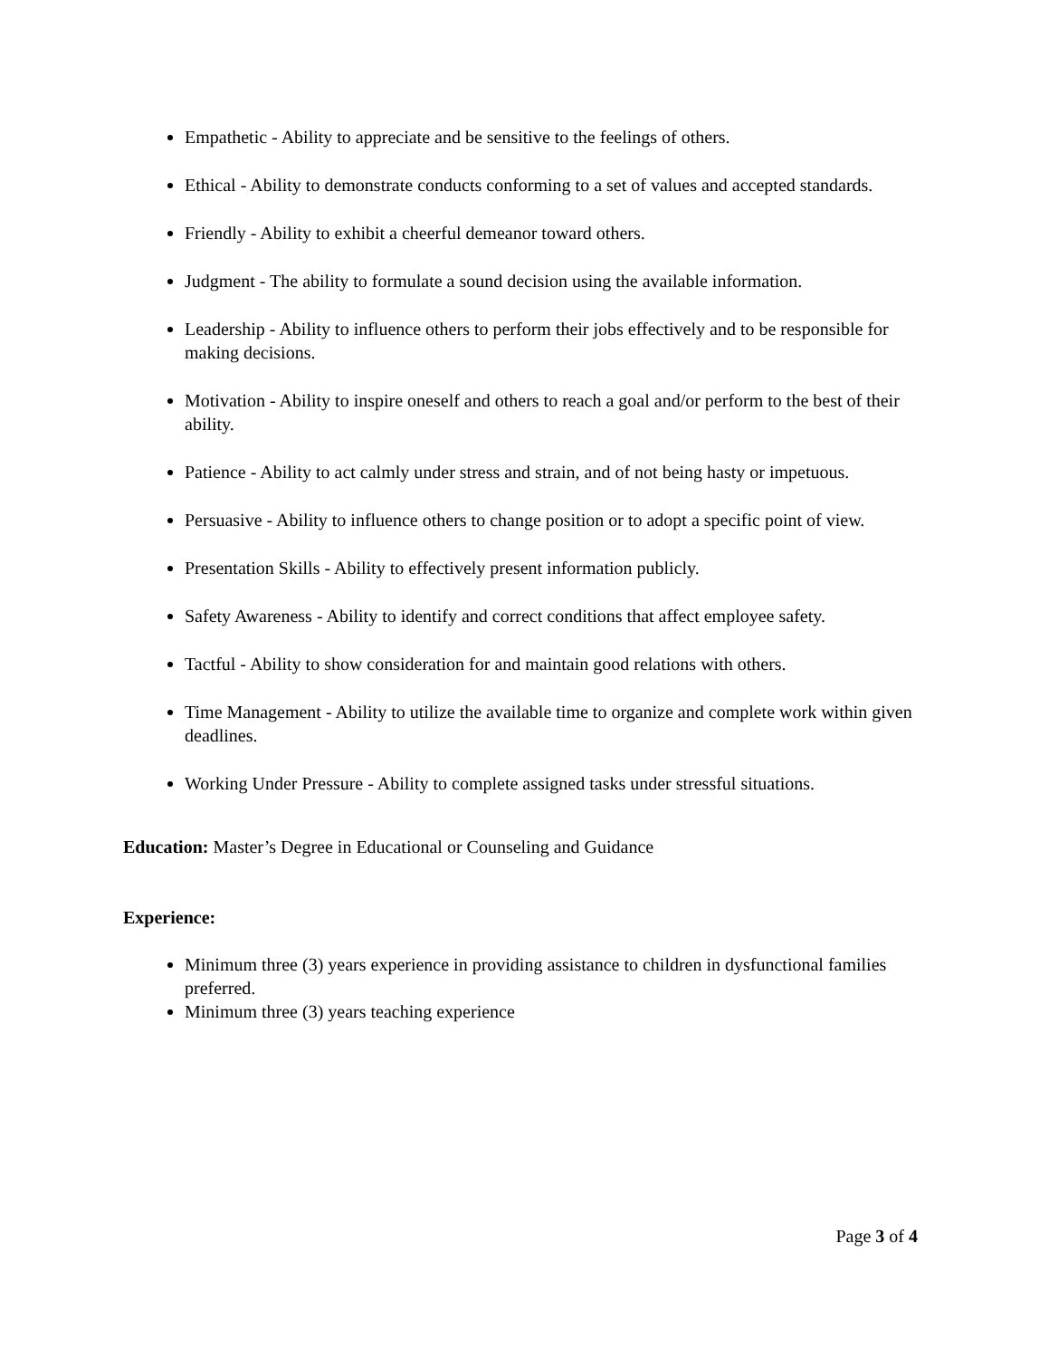Empathetic - Ability to appreciate and be sensitive to the feelings of others.
Ethical - Ability to demonstrate conducts conforming to a set of values and accepted standards.
Friendly - Ability to exhibit a cheerful demeanor toward others.
Judgment - The ability to formulate a sound decision using the available information.
Leadership - Ability to influence others to perform their jobs effectively and to be responsible for making decisions.
Motivation - Ability to inspire oneself and others to reach a goal and/or perform to the best of their ability.
Patience - Ability to act calmly under stress and strain, and of not being hasty or impetuous.
Persuasive - Ability to influence others to change position or to adopt a specific point of view.
Presentation Skills - Ability to effectively present information publicly.
Safety Awareness - Ability to identify and correct conditions that affect employee safety.
Tactful - Ability to show consideration for and maintain good relations with others.
Time Management - Ability to utilize the available time to organize and complete work within given deadlines.
Working Under Pressure - Ability to complete assigned tasks under stressful situations.
Education: Master’s Degree in Educational or Counseling and Guidance
Experience:
Minimum three (3) years experience in providing assistance to children in dysfunctional families preferred.
Minimum three (3) years teaching experience
Page 3 of 4